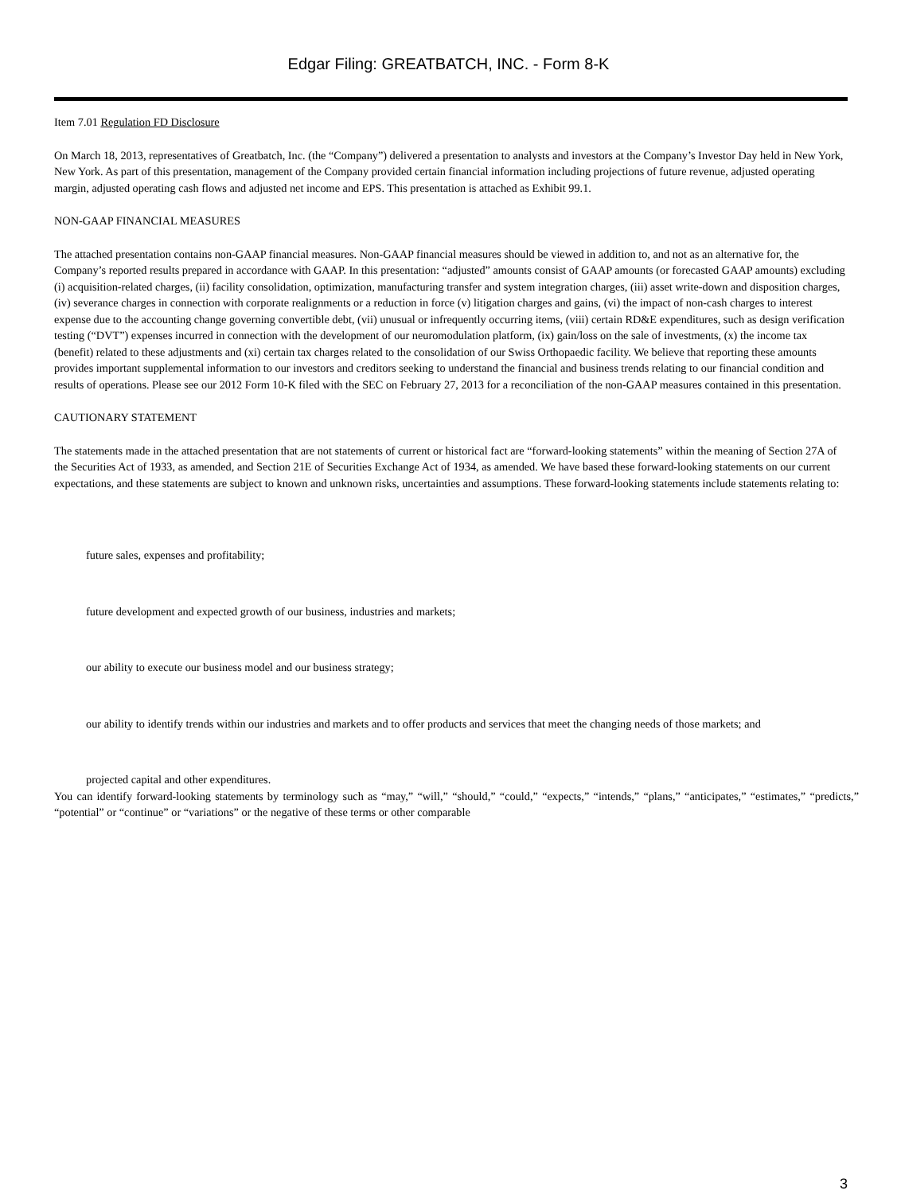Edgar Filing: GREATBATCH, INC. - Form 8-K
Item 7.01 Regulation FD Disclosure
On March 18, 2013, representatives of Greatbatch, Inc. (the “Company”) delivered a presentation to analysts and investors at the Company’s Investor Day held in New York, New York. As part of this presentation, management of the Company provided certain financial information including projections of future revenue, adjusted operating margin, adjusted operating cash flows and adjusted net income and EPS. This presentation is attached as Exhibit 99.1.
NON-GAAP FINANCIAL MEASURES
The attached presentation contains non-GAAP financial measures. Non-GAAP financial measures should be viewed in addition to, and not as an alternative for, the Company’s reported results prepared in accordance with GAAP. In this presentation: “adjusted” amounts consist of GAAP amounts (or forecasted GAAP amounts) excluding (i) acquisition-related charges, (ii) facility consolidation, optimization, manufacturing transfer and system integration charges, (iii) asset write-down and disposition charges, (iv) severance charges in connection with corporate realignments or a reduction in force (v) litigation charges and gains, (vi) the impact of non-cash charges to interest expense due to the accounting change governing convertible debt, (vii) unusual or infrequently occurring items, (viii) certain RD&E expenditures, such as design verification testing (“DVT”) expenses incurred in connection with the development of our neuromodulation platform, (ix) gain/loss on the sale of investments, (x) the income tax (benefit) related to these adjustments and (xi) certain tax charges related to the consolidation of our Swiss Orthopaedic facility. We believe that reporting these amounts provides important supplemental information to our investors and creditors seeking to understand the financial and business trends relating to our financial condition and results of operations. Please see our 2012 Form 10-K filed with the SEC on February 27, 2013 for a reconciliation of the non-GAAP measures contained in this presentation.
CAUTIONARY STATEMENT
The statements made in the attached presentation that are not statements of current or historical fact are “forward-looking statements” within the meaning of Section 27A of the Securities Act of 1933, as amended, and Section 21E of Securities Exchange Act of 1934, as amended. We have based these forward-looking statements on our current expectations, and these statements are subject to known and unknown risks, uncertainties and assumptions. These forward-looking statements include statements relating to:
future sales, expenses and profitability;
future development and expected growth of our business, industries and markets;
our ability to execute our business model and our business strategy;
our ability to identify trends within our industries and markets and to offer products and services that meet the changing needs of those markets; and
projected capital and other expenditures.
You can identify forward-looking statements by terminology such as “may,” “will,” “should,” “could,” “expects,” “intends,” “plans,” “anticipates,” “estimates,” “predicts,” “potential” or “continue” or “variations” or the negative of these terms or other comparable
3